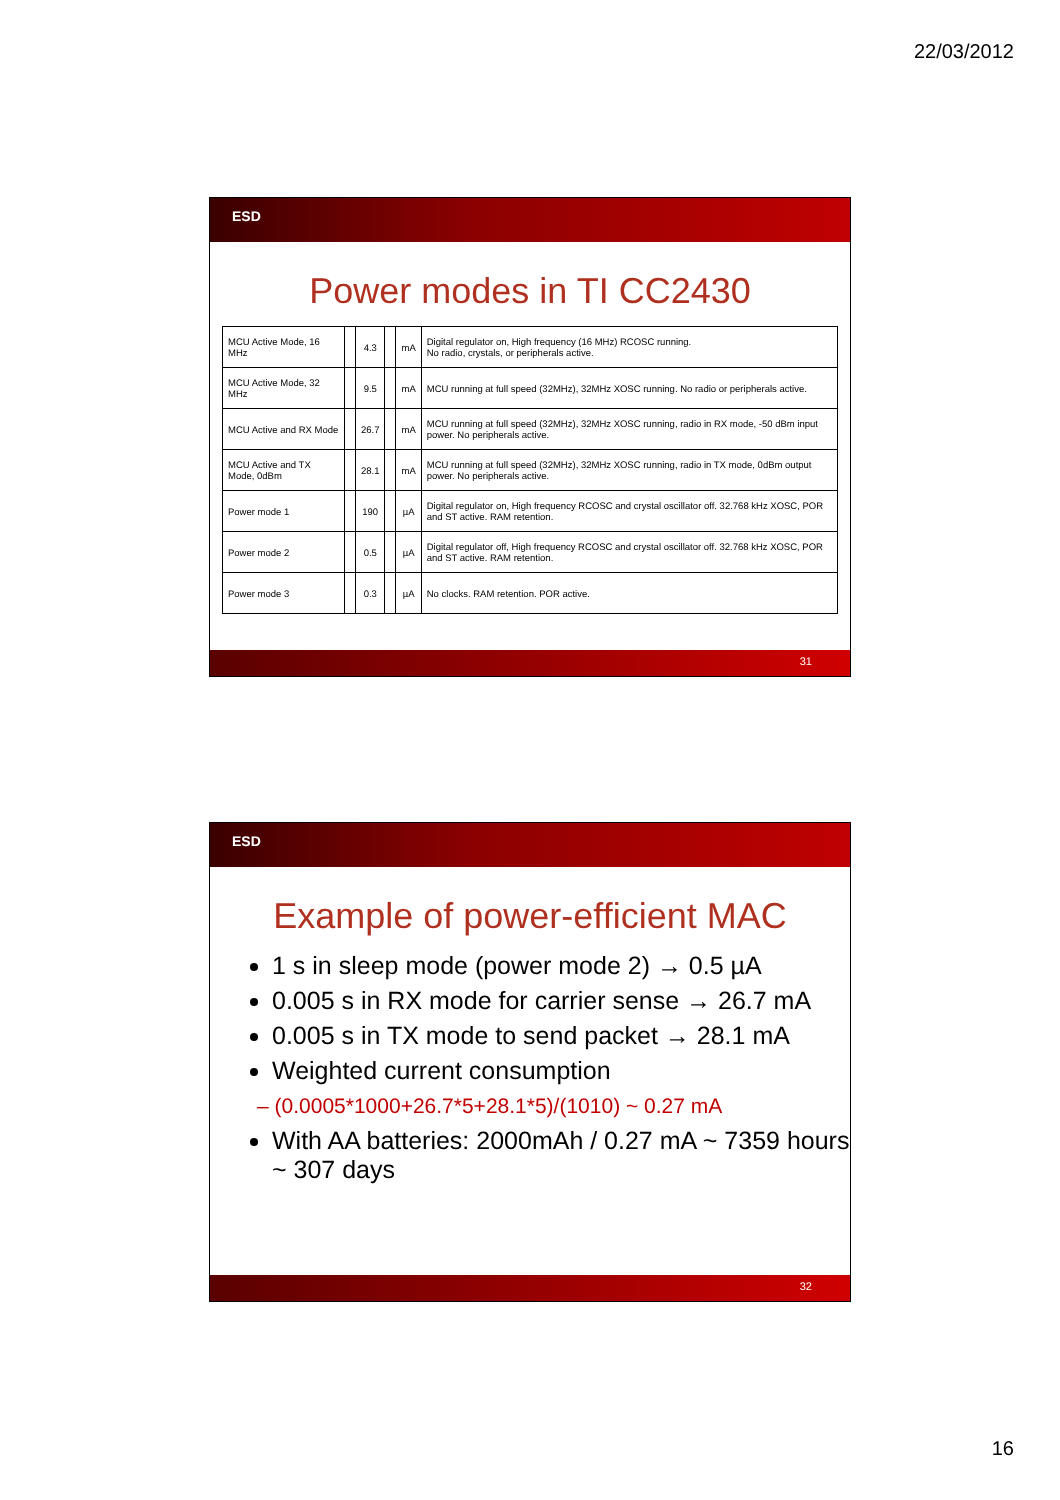22/03/2012
ESD
Power modes in TI CC2430
| MCU Active Mode, 16 MHz | | 4.3 | | mA | Digital regulator on, High frequency (16 MHz) RCOSC running. No radio, crystals, or peripherals active. |
| MCU Active Mode, 32 MHz | | 9.5 | | mA | MCU running at full speed (32MHz), 32MHz XOSC running. No radio or peripherals active. |
| MCU Active and RX Mode | | 26.7 | | mA | MCU running at full speed (32MHz), 32MHz XOSC running, radio in RX mode, -50 dBm input power. No peripherals active. |
| MCU Active and TX Mode, 0dBm | | 28.1 | | mA | MCU running at full speed (32MHz), 32MHz XOSC running, radio in TX mode, 0dBm output power. No peripherals active. |
| Power mode 1 | | 190 | | µA | Digital regulator on, High frequency RCOSC and crystal oscillator off. 32.768 kHz XOSC, POR and ST active. RAM retention. |
| Power mode 2 | | 0.5 | | µA | Digital regulator off, High frequency RCOSC and crystal oscillator off. 32.768 kHz XOSC, POR and ST active. RAM retention. |
| Power mode 3 | | 0.3 | | µA | No clocks. RAM retention. POR active. |
31
ESD
Example of power-efficient MAC
1 s in sleep mode (power mode 2) → 0.5 µA
0.005 s in RX mode for carrier sense → 26.7 mA
0.005 s in TX mode to send packet → 28.1 mA
Weighted current consumption
– (0.0005*1000+26.7*5+28.1*5)/(1010) ~ 0.27 mA
With AA batteries: 2000mAh / 0.27 mA ~ 7359 hours ~ 307 days
32
16